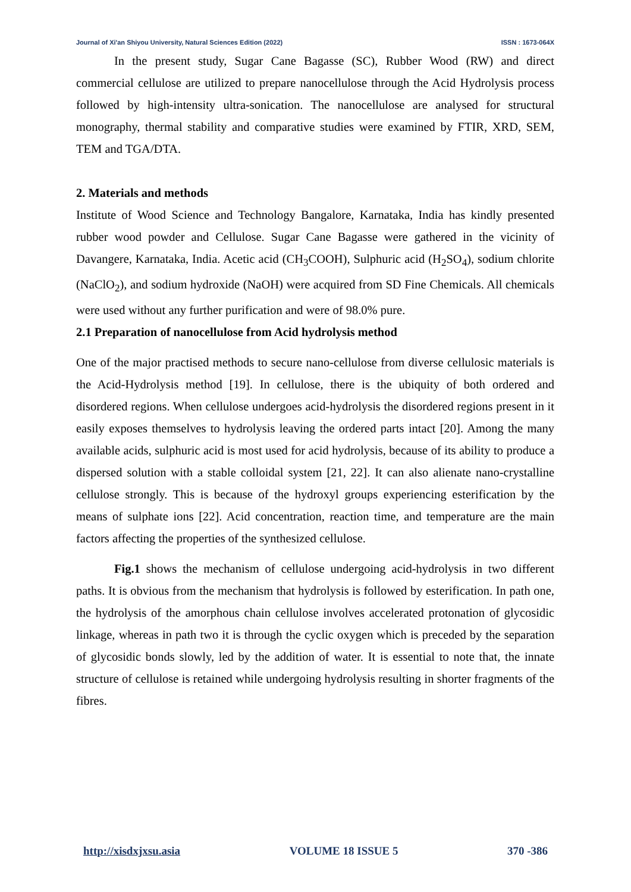Journal of Xi'an Shiyou University, Natural Sciences Edition (2022) ISSN : 1673-064X
In the present study, Sugar Cane Bagasse (SC), Rubber Wood (RW) and direct commercial cellulose are utilized to prepare nanocellulose through the Acid Hydrolysis process followed by high-intensity ultra-sonication. The nanocellulose are analysed for structural monography, thermal stability and comparative studies were examined by FTIR, XRD, SEM, TEM and TGA/DTA.
2. Materials and methods
Institute of Wood Science and Technology Bangalore, Karnataka, India has kindly presented rubber wood powder and Cellulose. Sugar Cane Bagasse were gathered in the vicinity of Davangere, Karnataka, India. Acetic acid (CH<sub>3</sub>COOH), Sulphuric acid (H<sub>2</sub>SO<sub>4</sub>), sodium chlorite (NaClO<sub>2</sub>), and sodium hydroxide (NaOH) were acquired from SD Fine Chemicals. All chemicals were used without any further purification and were of 98.0% pure.
2.1 Preparation of nanocellulose from Acid hydrolysis method
One of the major practised methods to secure nano-cellulose from diverse cellulosic materials is the Acid-Hydrolysis method [19]. In cellulose, there is the ubiquity of both ordered and disordered regions. When cellulose undergoes acid-hydrolysis the disordered regions present in it easily exposes themselves to hydrolysis leaving the ordered parts intact [20]. Among the many available acids, sulphuric acid is most used for acid hydrolysis, because of its ability to produce a dispersed solution with a stable colloidal system [21, 22]. It can also alienate nano-crystalline cellulose strongly. This is because of the hydroxyl groups experiencing esterification by the means of sulphate ions [22]. Acid concentration, reaction time, and temperature are the main factors affecting the properties of the synthesized cellulose.
Fig.1 shows the mechanism of cellulose undergoing acid-hydrolysis in two different paths. It is obvious from the mechanism that hydrolysis is followed by esterification. In path one, the hydrolysis of the amorphous chain cellulose involves accelerated protonation of glycosidic linkage, whereas in path two it is through the cyclic oxygen which is preceded by the separation of glycosidic bonds slowly, led by the addition of water. It is essential to note that, the innate structure of cellulose is retained while undergoing hydrolysis resulting in shorter fragments of the fibres.
http://xisdxjxsu.asia VOLUME 18 ISSUE 5 370 -386